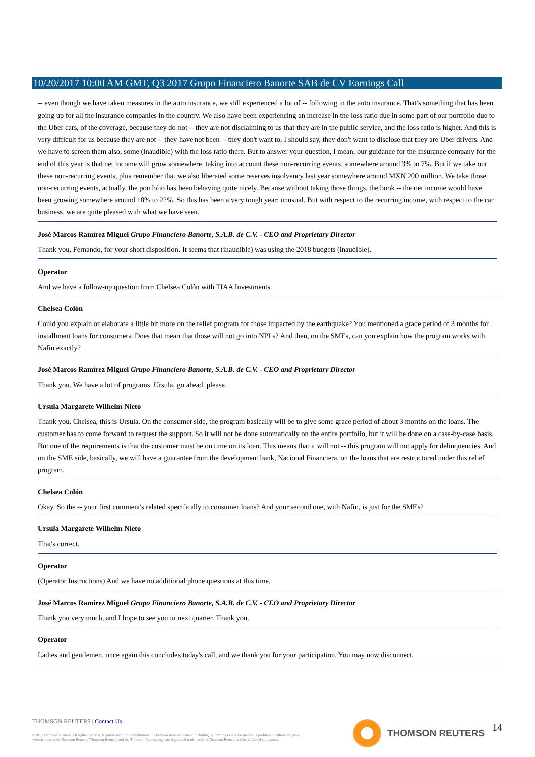10/20/2017 10:00 AM GMT, Q3 2017 Grupo Financiero Banorte SAB de CV Earnings Call
-- even though we have taken measures in the auto insurance, we still experienced a lot of -- following in the auto insurance. That's something that has been going up for all the insurance companies in the country. We also have been experiencing an increase in the loss ratio due in some part of our portfolio due to the Uber cars, of the coverage, because they do not -- they are not disclaiming to us that they are in the public service, and the loss ratio is higher. And this is very difficult for us because they are not -- they have not been -- they don't want to, I should say, they don't want to disclose that they are Uber drivers. And we have to screen them also, some (inaudible) with the loss ratio there. But to answer your question, I mean, our guidance for the insurance company for the end of this year is that net income will grow somewhere, taking into account these non-recurring events, somewhere around 3% to 7%. But if we take out these non-recurring events, plus remember that we also liberated some reserves insolvency last year somewhere around MXN 200 million. We take those non-recurring events, actually, the portfolio has been behaving quite nicely. Because without taking those things, the book -- the net income would have been growing somewhere around 18% to 22%. So this has been a very tough year; unusual. But with respect to the recurring income, with respect to the car business, we are quite pleased with what we have seen.
José Marcos Ramírez Miguel Grupo Financiero Banorte, S.A.B. de C.V. - CEO and Proprietary Director
Thank you, Fernando, for your short disposition. It seems that (inaudible) was using the 2018 budgets (inaudible).
Operator
And we have a follow-up question from Chelsea Colón with TIAA Investments.
Chelsea Colón
Could you explain or elaborate a little bit more on the relief program for those impacted by the earthquake? You mentioned a grace period of 3 months for installment loans for consumers. Does that mean that those will not go into NPLs? And then, on the SMEs, can you explain how the program works with Nafin exactly?
José Marcos Ramírez Miguel Grupo Financiero Banorte, S.A.B. de C.V. - CEO and Proprietary Director
Thank you. We have a lot of programs. Ursula, go ahead, please.
Ursula Margarete Wilhelm Nieto
Thank you. Chelsea, this is Ursula. On the consumer side, the program basically will be to give some grace period of about 3 months on the loans. The customer has to come forward to request the support. So it will not be done automatically on the entire portfolio, but it will be done on a case-by-case basis. But one of the requirements is that the customer must be on time on its loan. This means that it will not -- this program will not apply for delinquencies. And on the SME side, basically, we will have a guarantee from the development bank, Nacional Financiera, on the loans that are restructured under this relief program.
Chelsea Colón
Okay. So the -- your first comment's related specifically to consumer loans? And your second one, with Nafin, is just for the SMEs?
Ursula Margarete Wilhelm Nieto
That's correct.
Operator
(Operator Instructions) And we have no additional phone questions at this time.
José Marcos Ramírez Miguel Grupo Financiero Banorte, S.A.B. de C.V. - CEO and Proprietary Director
Thank you very much, and I hope to see you in next quarter. Thank you.
Operator
Ladies and gentlemen, once again this concludes today's call, and we thank you for your participation. You may now disconnect.
THOMSON REUTERS | Contact Us
©2017 Thomson Reuters. All rights reserved. Republication or redistribution of Thomson Reuters content, including by framing or similar means, is prohibited without the prior written consent of Thomson Reuters. 'Thomson Reuters' and the Thomson Reuters logo are registered trademarks of Thomson Reuters and its affiliated companies.
THOMSON REUTERS 14